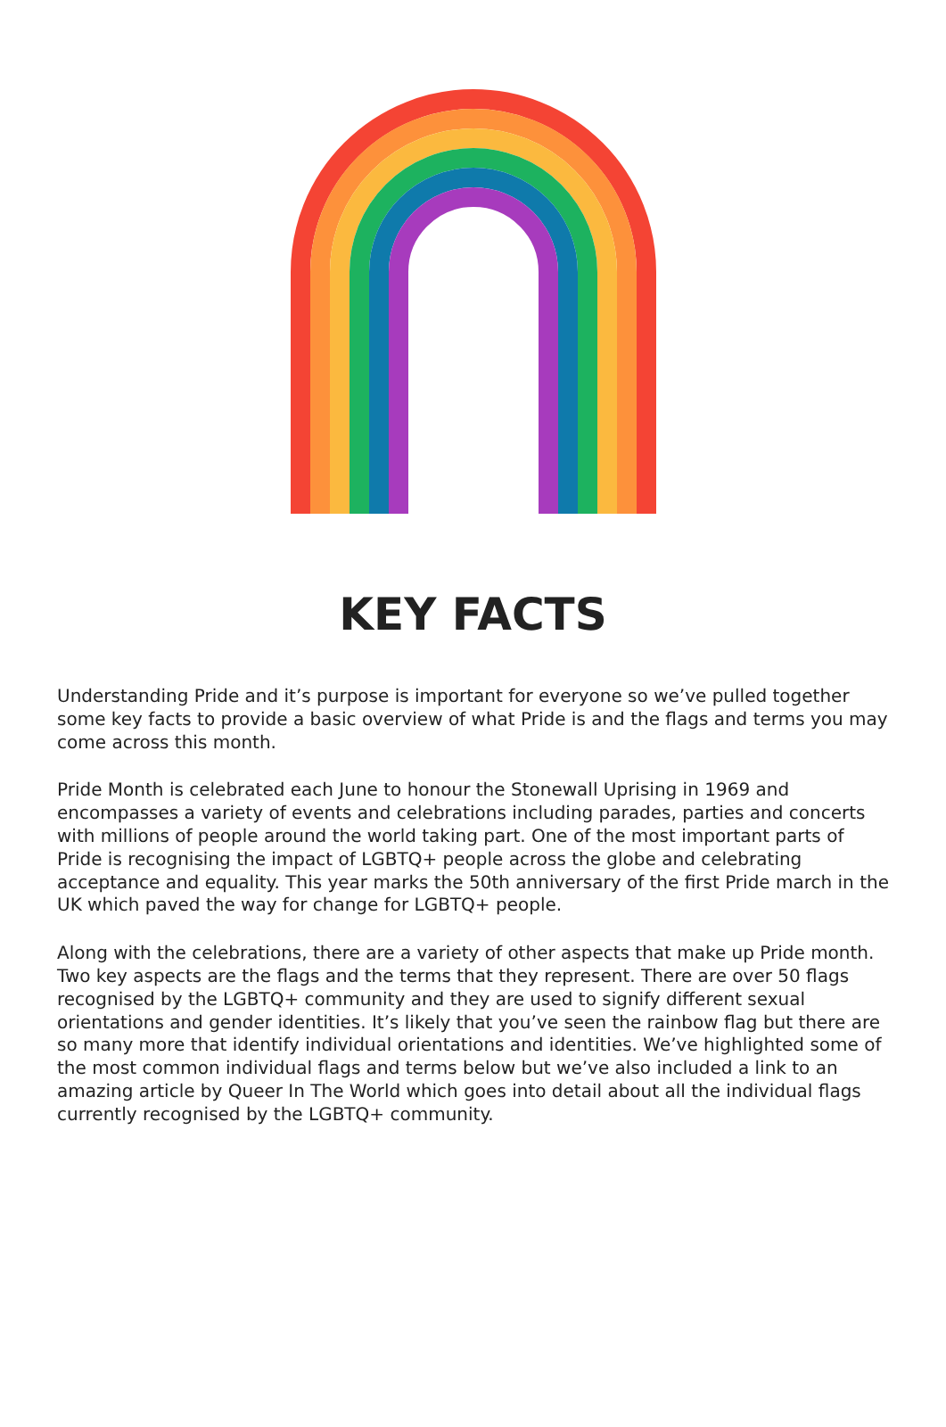KEY FACTS
Understanding Pride and it’s purpose is important for everyone so we’ve pulled together some key facts to provide a basic overview of what Pride is and the flags and terms you may come across this month.
Pride Month is celebrated each June to honour the Stonewall Uprising in 1969 and encompasses a variety of events and celebrations including parades, parties and concerts with millions of people around the world taking part. One of the most important parts of Pride is recognising the impact of LGBTQ+ people across the globe and celebrating acceptance and equality. This year marks the 50th anniversary of the first Pride march in the UK which paved the way for change for LGBTQ+ people.
Along with the celebrations, there are a variety of other aspects that make up Pride month. Two key aspects are the flags and the terms that they represent. There are over 50 flags recognised by the LGBTQ+ community and they are used to signify different sexual orientations and gender identities. It’s likely that you’ve seen the rainbow flag but there are so many more that identify individual orientations and identities. We’ve highlighted some of the most common individual flags and terms below but we’ve also included a link to an amazing article by Queer In The World which goes into detail about all the individual flags currently recognised by the LGBTQ+ community.